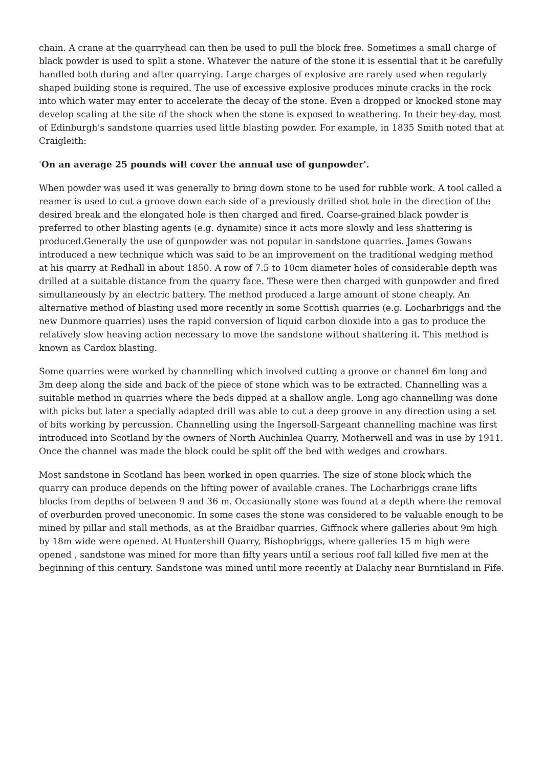chain. A crane at the quarryhead can then be used to pull the block free. Sometimes a small charge of black powder is used to split a stone. Whatever the nature of the stone it is essential that it be carefully handled both during and after quarrying. Large charges of explosive are rarely used when regularly shaped building stone is required. The use of excessive explosive produces minute cracks in the rock into which water may enter to accelerate the decay of the stone. Even a dropped or knocked stone may develop scaling at the site of the shock when the stone is exposed to weathering. In their hey-day, most of Edinburgh's sandstone quarries used little blasting powder. For example, in 1835 Smith noted that at Craigleith:
'On an average 25 pounds will cover the annual use of gunpowder'.
When powder was used it was generally to bring down stone to be used for rubble work. A tool called a reamer is used to cut a groove down each side of a previously drilled shot hole in the direction of the desired break and the elongated hole is then charged and fired. Coarse-grained black powder is preferred to other blasting agents (e.g. dynamite) since it acts more slowly and less shattering is produced.Generally the use of gunpowder was not popular in sandstone quarries. James Gowans introduced a new technique which was said to be an improvement on the traditional wedging method at his quarry at Redhall in about 1850. A row of 7.5 to 10cm diameter holes of considerable depth was drilled at a suitable distance from the quarry face. These were then charged with gunpowder and fired simultaneously by an electric battery. The method produced a large amount of stone cheaply. An alternative method of blasting used more recently in some Scottish quarries (e.g. Locharbriggs and the new Dunmore quarries) uses the rapid conversion of liquid carbon dioxide into a gas to produce the relatively slow heaving action necessary to move the sandstone without shattering it. This method is known as Cardox blasting.
Some quarries were worked by channelling which involved cutting a groove or channel 6m long and 3m deep along the side and back of the piece of stone which was to be extracted. Channelling was a suitable method in quarries where the beds dipped at a shallow angle. Long ago channelling was done with picks but later a specially adapted drill was able to cut a deep groove in any direction using a set of bits working by percussion. Channelling using the Ingersoll-Sargeant channelling machine was first introduced into Scotland by the owners of North Auchinlea Quarry, Motherwell and was in use by 1911. Once the channel was made the block could be split off the bed with wedges and crowbars.
Most sandstone in Scotland has been worked in open quarries. The size of stone block which the quarry can produce depends on the lifting power of available cranes. The Locharbriggs crane lifts blocks from depths of between 9 and 36 m. Occasionally stone was found at a depth where the removal of overburden proved uneconomic. In some cases the stone was considered to be valuable enough to be mined by pillar and stall methods, as at the Braidbar quarries, Giffnock where galleries about 9m high by 18m wide were opened. At Huntershill Quarry, Bishopbriggs, where galleries 15 m high were opened , sandstone was mined for more than fifty years until a serious roof fall killed five men at the beginning of this century. Sandstone was mined until more recently at Dalachy near Burntisland in Fife.